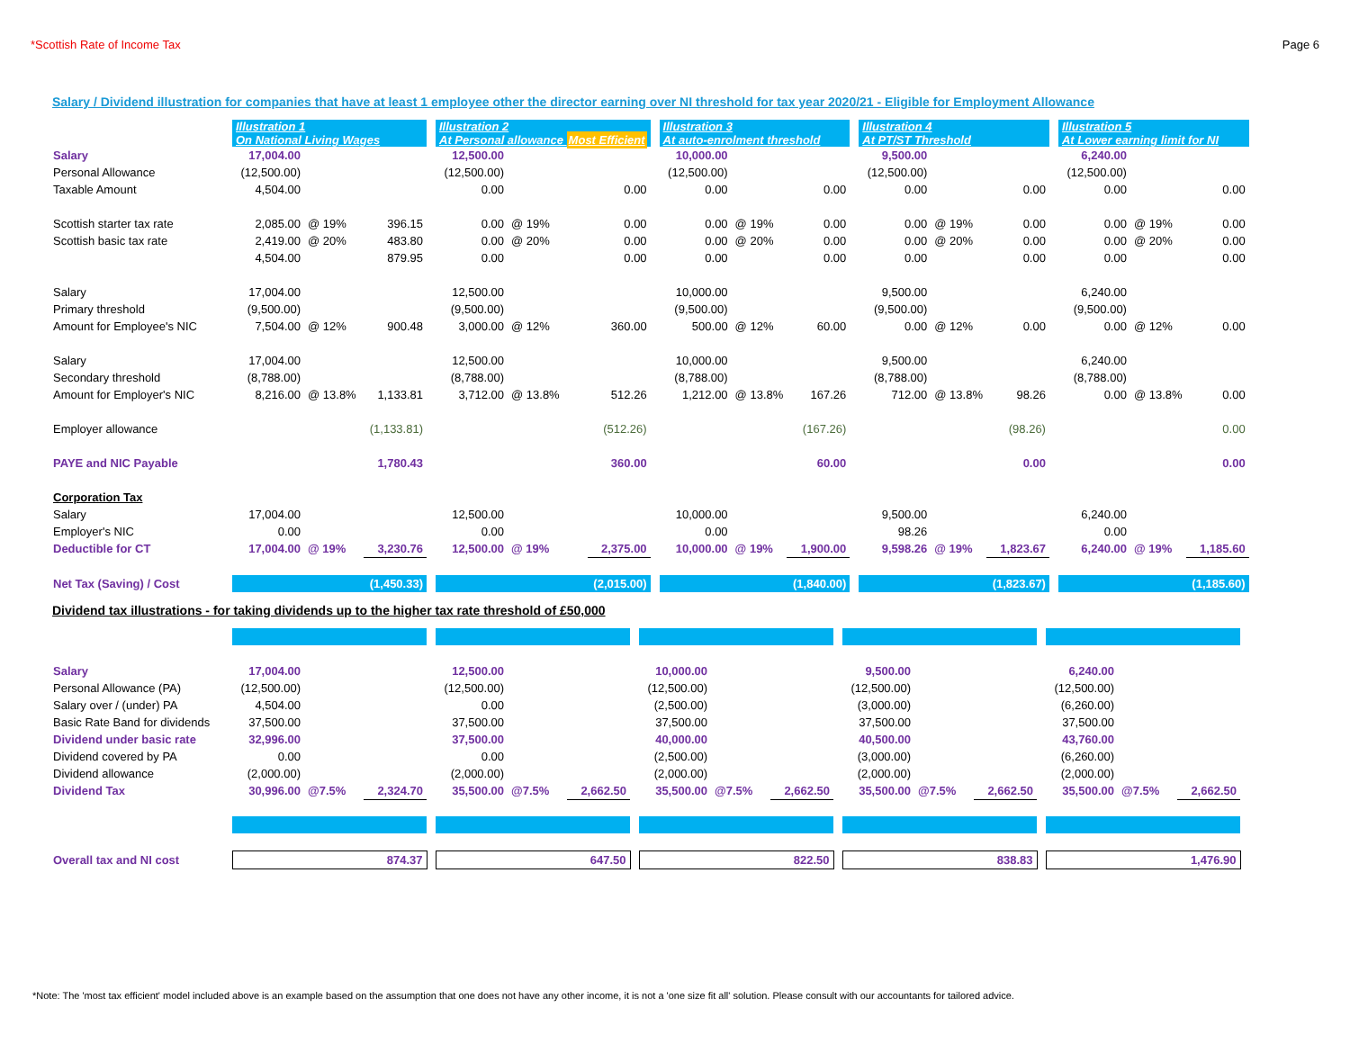*Scottish Rate of Income Tax Page 6
Salary / Dividend illustration for companies that have at least 1 employee other the director earning over NI threshold for tax year 2020/21 - Eligible for Employment Allowance
| | Illustration 1 On National Living Wages | | | | Illustration 2 At Personal allowance Most Efficient | | | | Illustration 3 At auto-enrolment threshold | | | | Illustration 4 At PT/ST Threshold | | | | Illustration 5 At Lower earning limit for NI | | |
| Salary | 17,004.00 | | | | 12,500.00 | | | | 10,000.00 | | | | 9,500.00 | | | | 6,240.00 | | |
| Personal Allowance | (12,500.00) | | | | (12,500.00) | | | | (12,500.00) | | | | (12,500.00) | | | | (12,500.00) | | |
| Taxable Amount | 4,504.00 | | | | 0.00 | | 0.00 | | 0.00 | | 0.00 | | 0.00 | | 0.00 | | 0.00 | | 0.00 |
| Scottish starter tax rate | 2,085.00 | @ 19% | 396.15 | | 0.00 | @ 19% | 0.00 | | 0.00 | @ 19% | 0.00 | | 0.00 | @ 19% | 0.00 | | 0.00 | @ 19% | 0.00 |
| Scottish basic tax rate | 2,419.00 | @ 20% | 483.80 | | 0.00 | @ 20% | 0.00 | | 0.00 | @ 20% | 0.00 | | 0.00 | @ 20% | 0.00 | | 0.00 | @ 20% | 0.00 |
| | 4,504.00 | | 879.95 | | 0.00 | | 0.00 | | 0.00 | | 0.00 | | 0.00 | | 0.00 | | 0.00 | | 0.00 |
| Salary | 17,004.00 | | | | 12,500.00 | | | | 10,000.00 | | | | 9,500.00 | | | | 6,240.00 | | |
| Primary threshold | (9,500.00) | | | | (9,500.00) | | | | (9,500.00) | | | | (9,500.00) | | | | (9,500.00) | | |
| Amount for Employee's NIC | 7,504.00 | @ 12% | 900.48 | | 3,000.00 | @ 12% | 360.00 | | 500.00 | @ 12% | 60.00 | | 0.00 | @ 12% | 0.00 | | 0.00 | @ 12% | 0.00 |
| Salary | 17,004.00 | | | | 12,500.00 | | | | 10,000.00 | | | | 9,500.00 | | | | 6,240.00 | | |
| Secondary threshold | (8,788.00) | | | | (8,788.00) | | | | (8,788.00) | | | | (8,788.00) | | | | (8,788.00) | | |
| Amount for Employer's NIC | 8,216.00 | @ 13.8% | 1,133.81 | | 3,712.00 | @ 13.8% | 512.26 | | 1,212.00 | @ 13.8% | 167.26 | | 712.00 | @ 13.8% | 98.26 | | 0.00 | @ 13.8% | 0.00 |
| Employer allowance | | | (1,133.81) | | | | (512.26) | | | | (167.26) | | | | (98.26) | | | | 0.00 |
| PAYE and NIC Payable | | | 1,780.43 | | | | 360.00 | | | | 60.00 | | | | 0.00 | | | | 0.00 |
| Corporation Tax | | | | | | | | | | | | | | | | | | | |
| Salary | 17,004.00 | | | | 12,500.00 | | | | 10,000.00 | | | | 9,500.00 | | | | 6,240.00 | | |
| Employer's NIC | 0.00 | | | | 0.00 | | | | 0.00 | | | | 98.26 | | | | 0.00 | | |
| Deductible for CT | 17,004.00 | @ 19% | 3,230.76 | | 12,500.00 | @ 19% | 2,375.00 | | 10,000.00 | @ 19% | 1,900.00 | | 9,598.26 | @ 19% | 1,823.67 | | 6,240.00 | @ 19% | 1,185.60 |
| Net Tax (Saving) / Cost | (1,450.33) | | | | (2,015.00) | | | | (1,840.00) | | | | (1,823.67) | | | | (1,185.60) | | |
Dividend tax illustrations - for taking dividends up to the higher tax rate threshold of £50,000
| Salary | 17,004.00 | | | | 12,500.00 | | | | 10,000.00 | | | | 9,500.00 | | | | 6,240.00 | | |
| Personal Allowance (PA) | (12,500.00) | | | | (12,500.00) | | | | (12,500.00) | | | | (12,500.00) | | | | (12,500.00) | | |
| Salary over / (under) PA | 4,504.00 | | | | 0.00 | | | | (2,500.00) | | | | (3,000.00) | | | | (6,260.00) | | |
| Basic Rate Band for dividends | 37,500.00 | | | | 37,500.00 | | | | 37,500.00 | | | | 37,500.00 | | | | 37,500.00 | | |
| Dividend under basic rate | 32,996.00 | | | | 37,500.00 | | | | 40,000.00 | | | | 40,500.00 | | | | 43,760.00 | | |
| Dividend covered by PA | 0.00 | | | | 0.00 | | | | (2,500.00) | | | | (3,000.00) | | | | (6,260.00) | | |
| Dividend allowance | (2,000.00) | | | | (2,000.00) | | | | (2,000.00) | | | | (2,000.00) | | | | (2,000.00) | | |
| Dividend Tax | 30,996.00 | @7.5% | 2,324.70 | | 35,500.00 | @7.5% | 2,662.50 | | 35,500.00 | @7.5% | 2,662.50 | | 35,500.00 | @7.5% | 2,662.50 | | 35,500.00 | @7.5% | 2,662.50 |
| Overall tax and NI cost | 874.37 | | | | 647.50 | | | | 822.50 | | | | 838.83 | | | | 1,476.90 | | |
*Note: The 'most tax efficient' model included above is an example based on the assumption that one does not have any other income, it is not a 'one size fit all' solution. Please consult with our accountants for tailored advice.